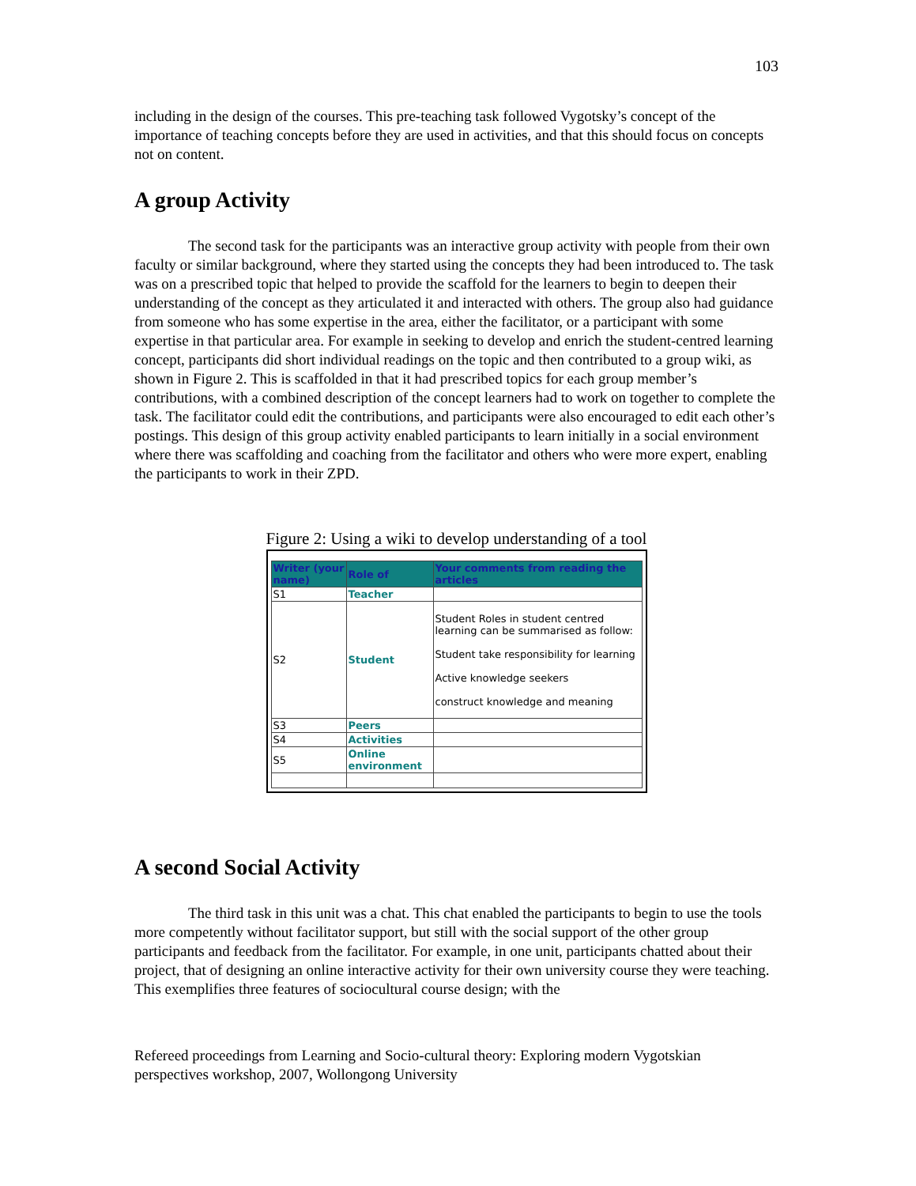103
including in the design of the courses. This pre-teaching task followed Vygotsky’s concept of the importance of teaching concepts before they are used in activities, and that this should focus on concepts not on content.
A group Activity
The second task for the participants was an interactive group activity with people from their own faculty or similar background, where they started using the concepts they had been introduced to. The task was on a prescribed topic that helped to provide the scaffold for the learners to begin to deepen their understanding of the concept as they articulated it and interacted with others. The group also had guidance from someone who has some expertise in the area, either the facilitator, or a participant with some expertise in that particular area. For example in seeking to develop and enrich the student-centred learning concept, participants did short individual readings on the topic and then contributed to a group wiki, as shown in Figure 2. This is scaffolded in that it had prescribed topics for each group member’s contributions, with a combined description of the concept learners had to work on together to complete the task. The facilitator could edit the contributions, and participants were also encouraged to edit each other’s postings. This design of this group activity enabled participants to learn initially in a social environment where there was scaffolding and coaching from the facilitator and others who were more expert, enabling the participants to work in their ZPD.
Figure 2: Using a wiki to develop understanding of a tool
| Writer (your name) | Role of | Your comments from reading the articles |
| --- | --- | --- |
| S1 | Teacher | |
| S2 | Student | Student Roles in student centred learning can be summarised as follow: Student take responsibility for learning Active knowledge seekers construct knowledge and meaning |
| S3 | Peers | |
| S4 | Activities | |
| S5 | Online environment | |
A second Social Activity
The third task in this unit was a chat. This chat enabled the participants to begin to use the tools more competently without facilitator support, but still with the social support of the other group participants and feedback from the facilitator. For example, in one unit, participants chatted about their project, that of designing an online interactive activity for their own university course they were teaching. This exemplifies three features of sociocultural course design; with the
Refereed proceedings from Learning and Socio-cultural theory: Exploring modern Vygotskian perspectives workshop, 2007, Wollongong University